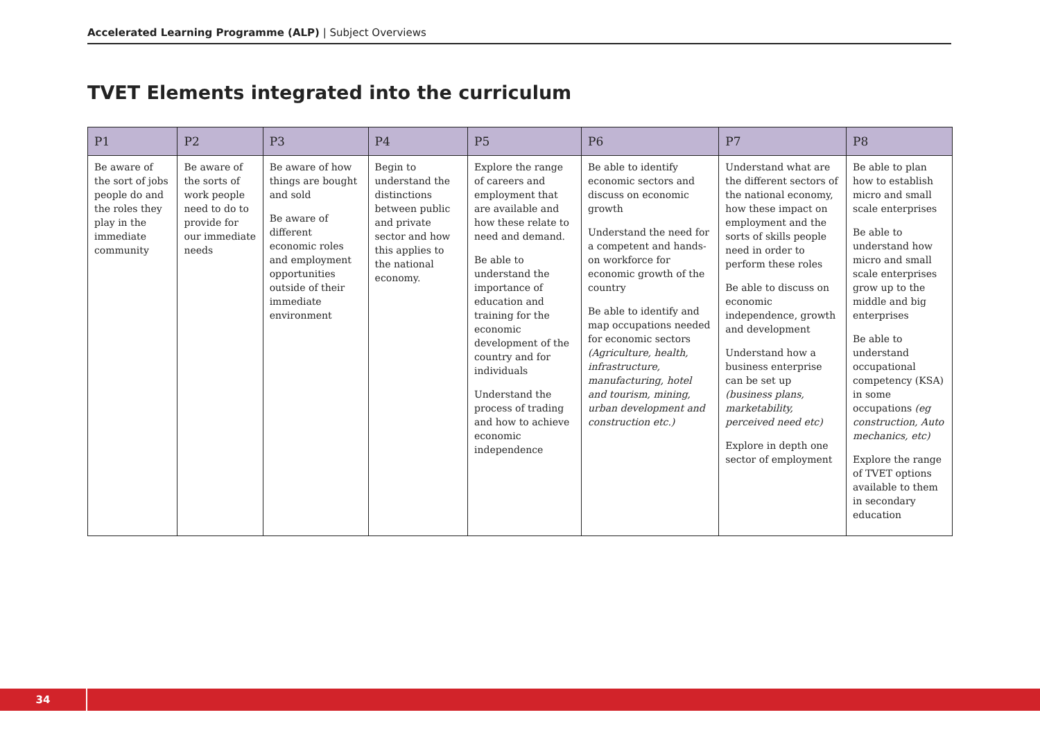Accelerated Learning Programme (ALP) | Subject Overviews
TVET Elements integrated into the curriculum
| P1 | P2 | P3 | P4 | P5 | P6 | P7 | P8 |
| --- | --- | --- | --- | --- | --- | --- | --- |
| Be aware of the sort of jobs people do and the roles they play in the immediate community | Be aware of the sorts of work people need to do to provide for our immediate needs | Be aware of how things are bought and sold Be aware of different economic roles and employment opportunities outside of their immediate environment | Begin to understand the distinctions between public and private sector and how this applies to the national economy. | Explore the range of careers and employment that are available and how these relate to need and demand. Be able to understand the importance of education and training for the economic development of the country and for individuals Understand the process of trading and how to achieve economic independence | Be able to identify economic sectors and discuss on economic growth Understand the need for a competent and hands-on workforce for economic growth of the country Be able to identify and map occupations needed for economic sectors (Agriculture, health, infrastructure, manufacturing, hotel and tourism, mining, urban development and construction etc.) | Understand what are the different sectors of the national economy, how these impact on employment and the sorts of skills people need in order to perform these roles Be able to discuss on economic independence, growth and development Understand how a business enterprise can be set up (business plans, marketability, perceived need etc) Explore in depth one sector of employment | Be able to plan how to establish micro and small scale enterprises Be able to understand how micro and small scale enterprises grow up to the middle and big enterprises Be able to understand occupational competency (KSA) in some occupations (eg construction, Auto mechanics, etc) Explore the range of TVET options available to them in secondary education |
34